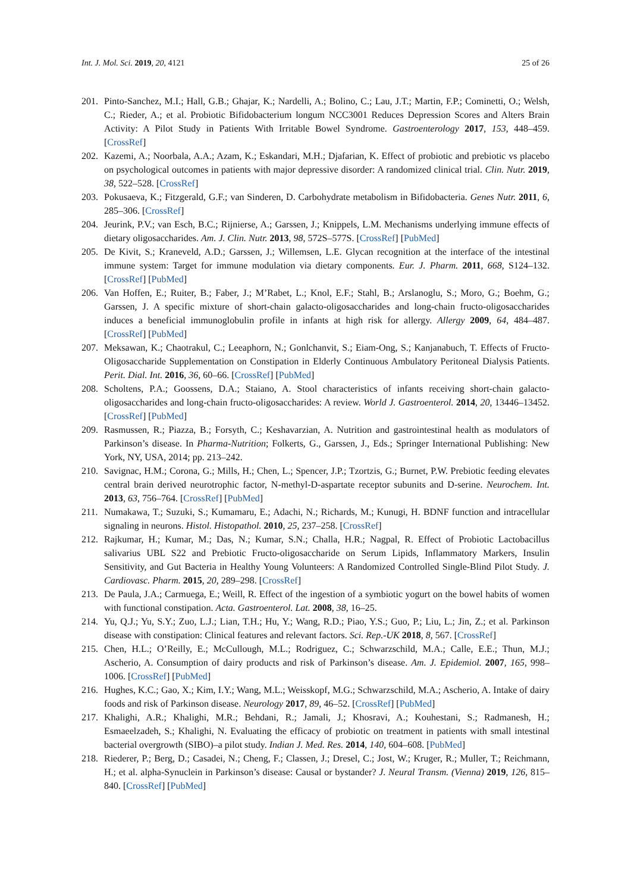Int. J. Mol. Sci. 2019, 20, 4121 25 of 26
201. Pinto-Sanchez, M.I.; Hall, G.B.; Ghajar, K.; Nardelli, A.; Bolino, C.; Lau, J.T.; Martin, F.P.; Cominetti, O.; Welsh, C.; Rieder, A.; et al. Probiotic Bifidobacterium longum NCC3001 Reduces Depression Scores and Alters Brain Activity: A Pilot Study in Patients With Irritable Bowel Syndrome. Gastroenterology 2017, 153, 448–459. [CrossRef]
202. Kazemi, A.; Noorbala, A.A.; Azam, K.; Eskandari, M.H.; Djafarian, K. Effect of probiotic and prebiotic vs placebo on psychological outcomes in patients with major depressive disorder: A randomized clinical trial. Clin. Nutr. 2019, 38, 522–528. [CrossRef]
203. Pokusaeva, K.; Fitzgerald, G.F.; van Sinderen, D. Carbohydrate metabolism in Bifidobacteria. Genes Nutr. 2011, 6, 285–306. [CrossRef]
204. Jeurink, P.V.; van Esch, B.C.; Rijnierse, A.; Garssen, J.; Knippels, L.M. Mechanisms underlying immune effects of dietary oligosaccharides. Am. J. Clin. Nutr. 2013, 98, 572S–577S. [CrossRef] [PubMed]
205. De Kivit, S.; Kraneveld, A.D.; Garssen, J.; Willemsen, L.E. Glycan recognition at the interface of the intestinal immune system: Target for immune modulation via dietary components. Eur. J. Pharm. 2011, 668, S124–132. [CrossRef] [PubMed]
206. Van Hoffen, E.; Ruiter, B.; Faber, J.; M’Rabet, L.; Knol, E.F.; Stahl, B.; Arslanoglu, S.; Moro, G.; Boehm, G.; Garssen, J. A specific mixture of short-chain galacto-oligosaccharides and long-chain fructo-oligosaccharides induces a beneficial immunoglobulin profile in infants at high risk for allergy. Allergy 2009, 64, 484–487. [CrossRef] [PubMed]
207. Meksawan, K.; Chaotrakul, C.; Leeaphorn, N.; Gonlchanvit, S.; Eiam-Ong, S.; Kanjanabuch, T. Effects of Fructo-Oligosaccharide Supplementation on Constipation in Elderly Continuous Ambulatory Peritoneal Dialysis Patients. Perit. Dial. Int. 2016, 36, 60–66. [CrossRef] [PubMed]
208. Scholtens, P.A.; Goossens, D.A.; Staiano, A. Stool characteristics of infants receiving short-chain galacto-oligosaccharides and long-chain fructo-oligosaccharides: A review. World J. Gastroenterol. 2014, 20, 13446–13452. [CrossRef] [PubMed]
209. Rasmussen, R.; Piazza, B.; Forsyth, C.; Keshavarzian, A. Nutrition and gastrointestinal health as modulators of Parkinson’s disease. In Pharma-Nutrition; Folkerts, G., Garssen, J., Eds.; Springer International Publishing: New York, NY, USA, 2014; pp. 213–242.
210. Savignac, H.M.; Corona, G.; Mills, H.; Chen, L.; Spencer, J.P.; Tzortzis, G.; Burnet, P.W. Prebiotic feeding elevates central brain derived neurotrophic factor, N-methyl-D-aspartate receptor subunits and D-serine. Neurochem. Int. 2013, 63, 756–764. [CrossRef] [PubMed]
211. Numakawa, T.; Suzuki, S.; Kumamaru, E.; Adachi, N.; Richards, M.; Kunugi, H. BDNF function and intracellular signaling in neurons. Histol. Histopathol. 2010, 25, 237–258. [CrossRef]
212. Rajkumar, H.; Kumar, M.; Das, N.; Kumar, S.N.; Challa, H.R.; Nagpal, R. Effect of Probiotic Lactobacillus salivarius UBL S22 and Prebiotic Fructo-oligosaccharide on Serum Lipids, Inflammatory Markers, Insulin Sensitivity, and Gut Bacteria in Healthy Young Volunteers: A Randomized Controlled Single-Blind Pilot Study. J. Cardiovasc. Pharm. 2015, 20, 289–298. [CrossRef]
213. De Paula, J.A.; Carmuega, E.; Weill, R. Effect of the ingestion of a symbiotic yogurt on the bowel habits of women with functional constipation. Acta. Gastroenterol. Lat. 2008, 38, 16–25.
214. Yu, Q.J.; Yu, S.Y.; Zuo, L.J.; Lian, T.H.; Hu, Y.; Wang, R.D.; Piao, Y.S.; Guo, P.; Liu, L.; Jin, Z.; et al. Parkinson disease with constipation: Clinical features and relevant factors. Sci. Rep.-UK 2018, 8, 567. [CrossRef]
215. Chen, H.L.; O’Reilly, E.; McCullough, M.L.; Rodriguez, C.; Schwarzschild, M.A.; Calle, E.E.; Thun, M.J.; Ascherio, A. Consumption of dairy products and risk of Parkinson’s disease. Am. J. Epidemiol. 2007, 165, 998–1006. [CrossRef] [PubMed]
216. Hughes, K.C.; Gao, X.; Kim, I.Y.; Wang, M.L.; Weisskopf, M.G.; Schwarzschild, M.A.; Ascherio, A. Intake of dairy foods and risk of Parkinson disease. Neurology 2017, 89, 46–52. [CrossRef] [PubMed]
217. Khalighi, A.R.; Khalighi, M.R.; Behdani, R.; Jamali, J.; Khosravi, A.; Kouhestani, S.; Radmanesh, H.; Esmaeelzadeh, S.; Khalighi, N. Evaluating the efficacy of probiotic on treatment in patients with small intestinal bacterial overgrowth (SIBO)–a pilot study. Indian J. Med. Res. 2014, 140, 604–608. [PubMed]
218. Riederer, P.; Berg, D.; Casadei, N.; Cheng, F.; Classen, J.; Dresel, C.; Jost, W.; Kruger, R.; Muller, T.; Reichmann, H.; et al. alpha-Synuclein in Parkinson’s disease: Causal or bystander? J. Neural Transm. (Vienna) 2019, 126, 815–840. [CrossRef] [PubMed]